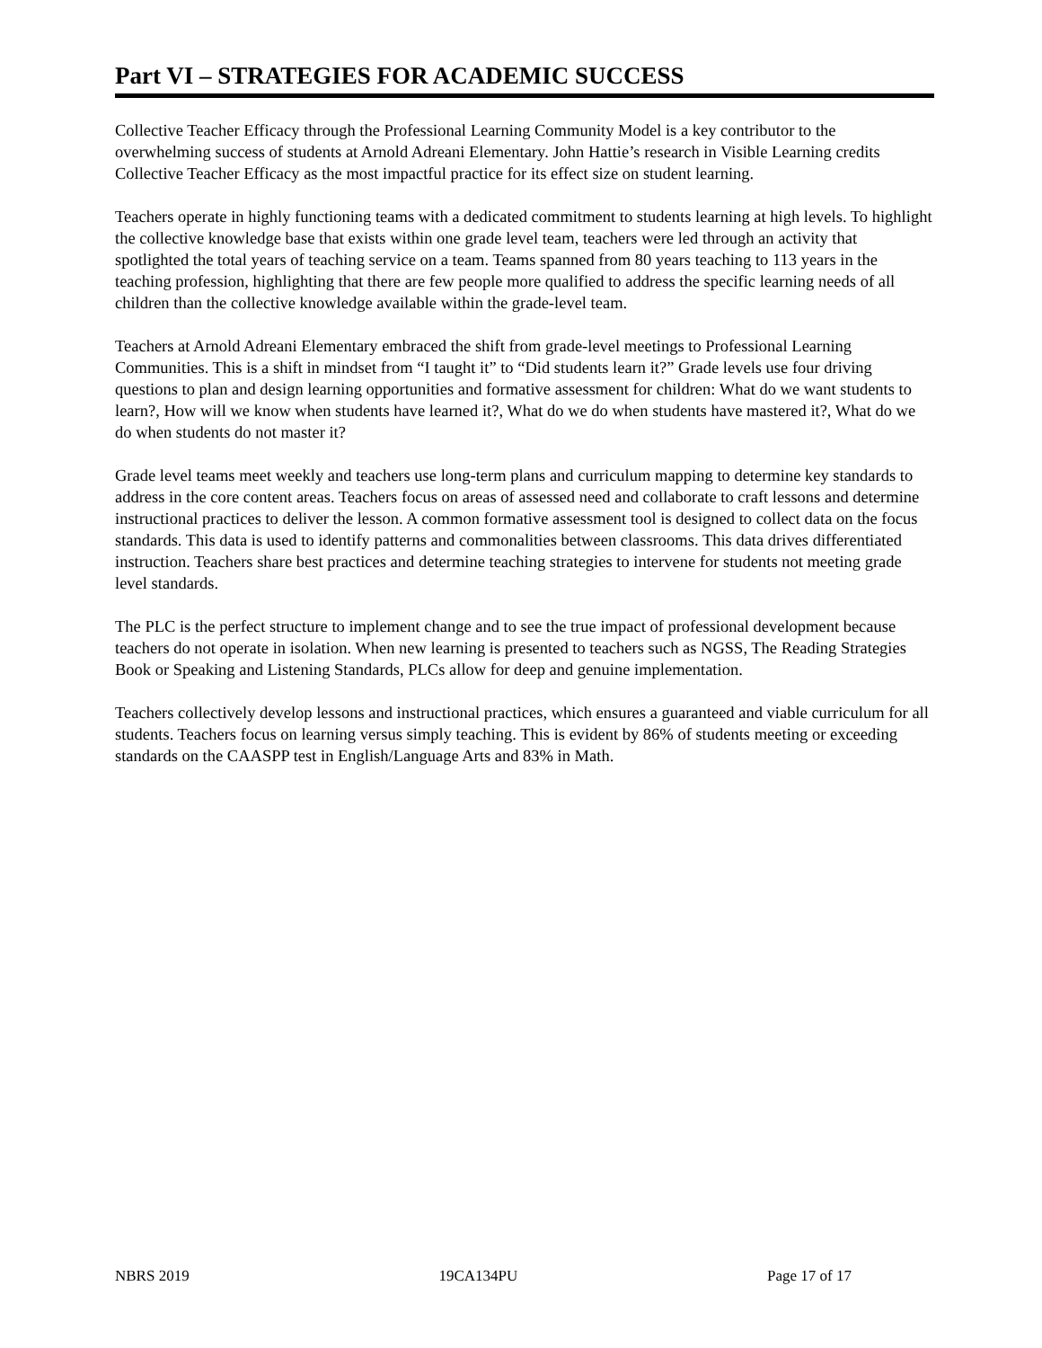Part VI – STRATEGIES FOR ACADEMIC SUCCESS
Collective Teacher Efficacy through the Professional Learning Community Model is a key contributor to the overwhelming success of students at Arnold Adreani Elementary. John Hattie’s research in Visible Learning credits Collective Teacher Efficacy as the most impactful practice for its effect size on student learning.
Teachers operate in highly functioning teams with a dedicated commitment to students learning at high levels. To highlight the collective knowledge base that exists within one grade level team, teachers were led through an activity that spotlighted the total years of teaching service on a team. Teams spanned from 80 years teaching to 113 years in the teaching profession, highlighting that there are few people more qualified to address the specific learning needs of all children than the collective knowledge available within the grade-level team.
Teachers at Arnold Adreani Elementary embraced the shift from grade-level meetings to Professional Learning Communities. This is a shift in mindset from “I taught it” to “Did students learn it?” Grade levels use four driving questions to plan and design learning opportunities and formative assessment for children: What do we want students to learn?, How will we know when students have learned it?, What do we do when students have mastered it?, What do we do when students do not master it?
Grade level teams meet weekly and teachers use long-term plans and curriculum mapping to determine key standards to address in the core content areas. Teachers focus on areas of assessed need and collaborate to craft lessons and determine instructional practices to deliver the lesson. A common formative assessment tool is designed to collect data on the focus standards. This data is used to identify patterns and commonalities between classrooms. This data drives differentiated instruction. Teachers share best practices and determine teaching strategies to intervene for students not meeting grade level standards.
The PLC is the perfect structure to implement change and to see the true impact of professional development because teachers do not operate in isolation. When new learning is presented to teachers such as NGSS, The Reading Strategies Book or Speaking and Listening Standards, PLCs allow for deep and genuine implementation.
Teachers collectively develop lessons and instructional practices, which ensures a guaranteed and viable curriculum for all students. Teachers focus on learning versus simply teaching. This is evident by 86% of students meeting or exceeding standards on the CAASPP test in English/Language Arts and 83% in Math.
NBRS 2019 19CA134PU Page 17 of 17